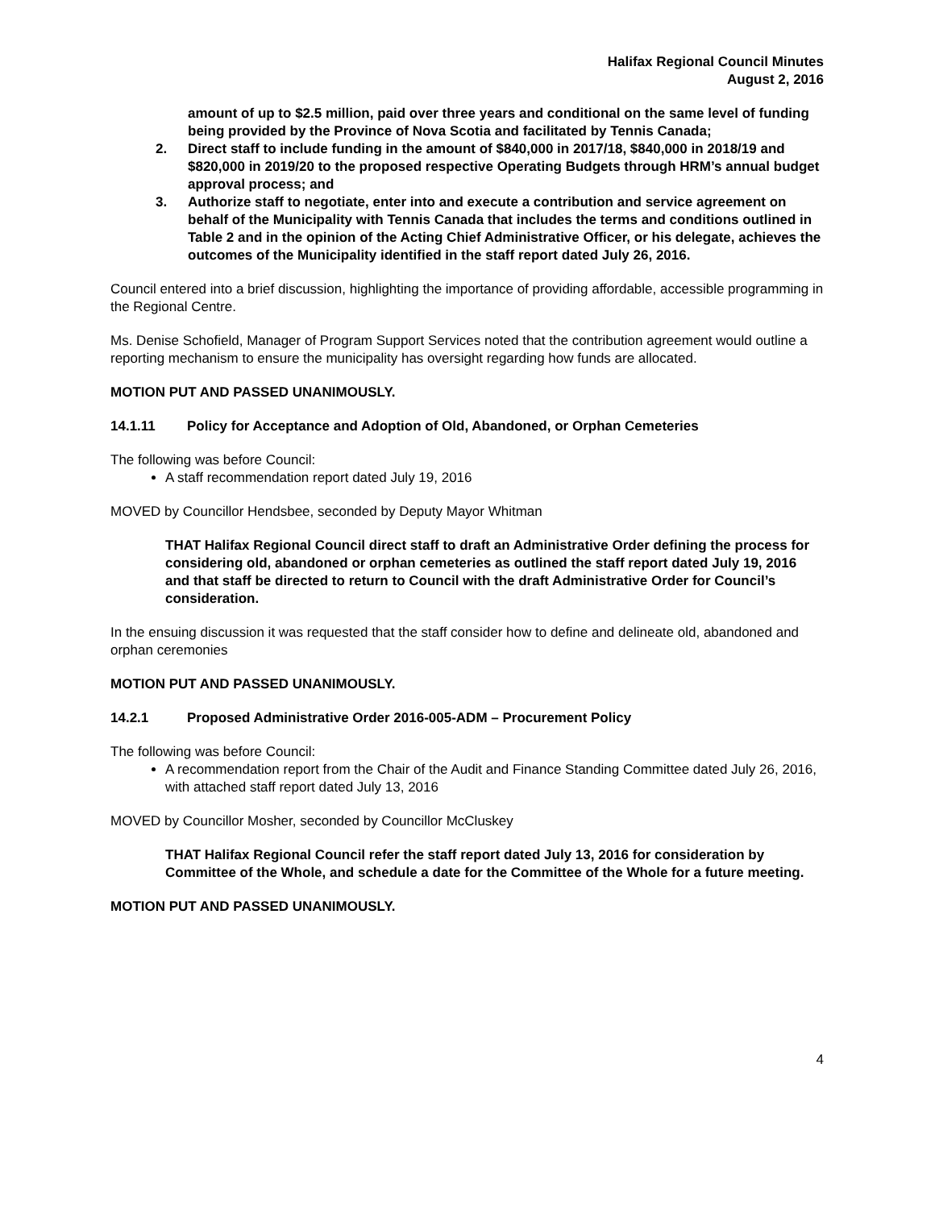Halifax Regional Council Minutes
August 2, 2016
amount of up to $2.5 million, paid over three years and conditional on the same level of funding being provided by the Province of Nova Scotia and facilitated by Tennis Canada;
2. Direct staff to include funding in the amount of $840,000 in 2017/18, $840,000 in 2018/19 and $820,000 in 2019/20 to the proposed respective Operating Budgets through HRM’s annual budget approval process; and
3. Authorize staff to negotiate, enter into and execute a contribution and service agreement on behalf of the Municipality with Tennis Canada that includes the terms and conditions outlined in Table 2 and in the opinion of the Acting Chief Administrative Officer, or his delegate, achieves the outcomes of the Municipality identified in the staff report dated July 26, 2016.
Council entered into a brief discussion, highlighting the importance of providing affordable, accessible programming in the Regional Centre.
Ms. Denise Schofield, Manager of Program Support Services noted that the contribution agreement would outline a reporting mechanism to ensure the municipality has oversight regarding how funds are allocated.
MOTION PUT AND PASSED UNANIMOUSLY.
14.1.11 Policy for Acceptance and Adoption of Old, Abandoned, or Orphan Cemeteries
The following was before Council:
A staff recommendation report dated July 19, 2016
MOVED by Councillor Hendsbee, seconded by Deputy Mayor Whitman
THAT Halifax Regional Council direct staff to draft an Administrative Order defining the process for considering old, abandoned or orphan cemeteries as outlined the staff report dated July 19, 2016 and that staff be directed to return to Council with the draft Administrative Order for Council’s consideration.
In the ensuing discussion it was requested that the staff consider how to define and delineate old, abandoned and orphan ceremonies
MOTION PUT AND PASSED UNANIMOUSLY.
14.2.1 Proposed Administrative Order 2016-005-ADM – Procurement Policy
The following was before Council:
A recommendation report from the Chair of the Audit and Finance Standing Committee dated July 26, 2016, with attached staff report dated July 13, 2016
MOVED by Councillor Mosher, seconded by Councillor McCluskey
THAT Halifax Regional Council refer the staff report dated July 13, 2016 for consideration by Committee of the Whole, and schedule a date for the Committee of the Whole for a future meeting.
MOTION PUT AND PASSED UNANIMOUSLY.
4